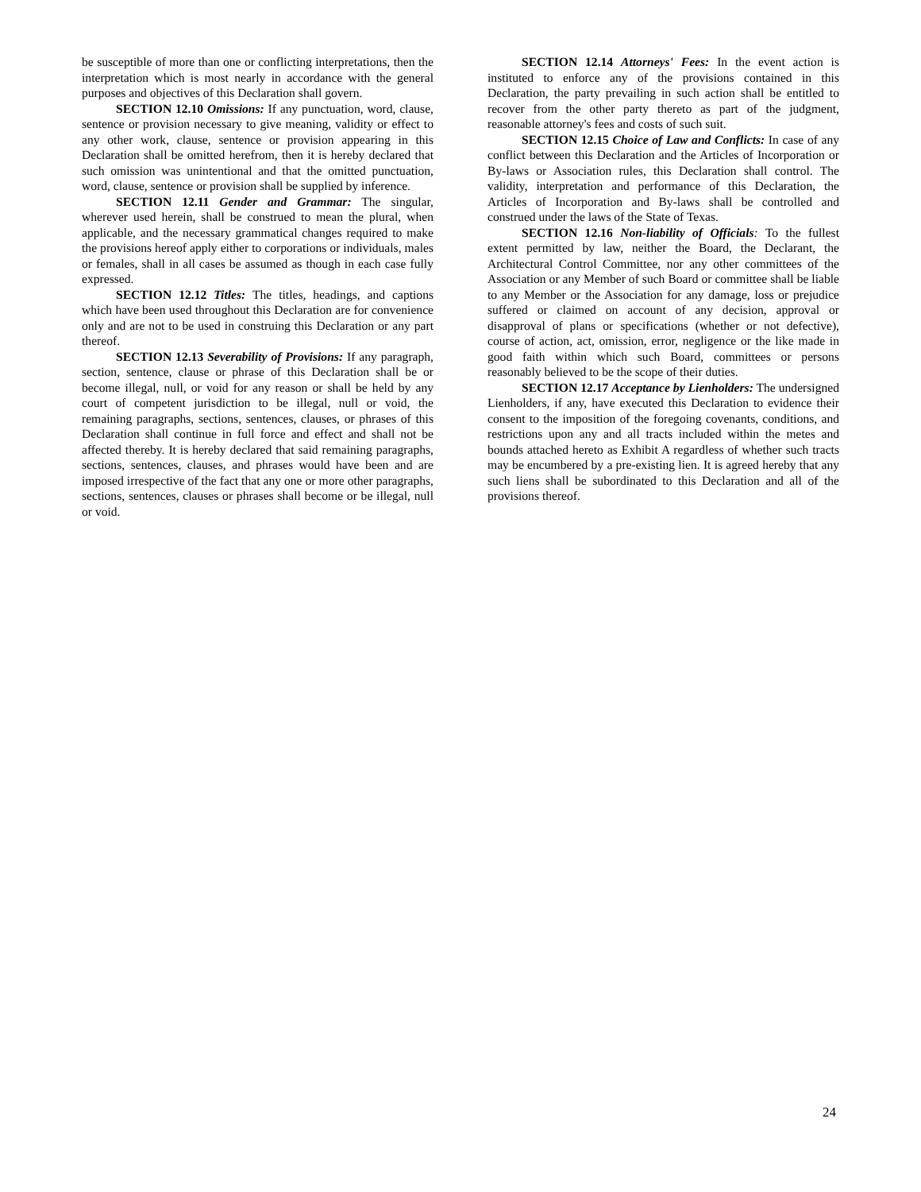be susceptible of more than one or conflicting interpretations, then the interpretation which is most nearly in accordance with the general purposes and objectives of this Declaration shall govern.
SECTION 12.10 Omissions: If any punctuation, word, clause, sentence or provision necessary to give meaning, validity or effect to any other work, clause, sentence or provision appearing in this Declaration shall be omitted herefrom, then it is hereby declared that such omission was unintentional and that the omitted punctuation, word, clause, sentence or provision shall be supplied by inference.
SECTION 12.11 Gender and Grammar: The singular, wherever used herein, shall be construed to mean the plural, when applicable, and the necessary grammatical changes required to make the provisions hereof apply either to corporations or individuals, males or females, shall in all cases be assumed as though in each case fully expressed.
SECTION 12.12 Titles: The titles, headings, and captions which have been used throughout this Declaration are for convenience only and are not to be used in construing this Declaration or any part thereof.
SECTION 12.13 Severability of Provisions: If any paragraph, section, sentence, clause or phrase of this Declaration shall be or become illegal, null, or void for any reason or shall be held by any court of competent jurisdiction to be illegal, null or void, the remaining paragraphs, sections, sentences, clauses, or phrases of this Declaration shall continue in full force and effect and shall not be affected thereby. It is hereby declared that said remaining paragraphs, sections, sentences, clauses, and phrases would have been and are imposed irrespective of the fact that any one or more other paragraphs, sections, sentences, clauses or phrases shall become or be illegal, null or void.
SECTION 12.14 Attorneys' Fees: In the event action is instituted to enforce any of the provisions contained in this Declaration, the party prevailing in such action shall be entitled to recover from the other party thereto as part of the judgment, reasonable attorney's fees and costs of such suit.
SECTION 12.15 Choice of Law and Conflicts: In case of any conflict between this Declaration and the Articles of Incorporation or By-laws or Association rules, this Declaration shall control. The validity, interpretation and performance of this Declaration, the Articles of Incorporation and By-laws shall be controlled and construed under the laws of the State of Texas.
SECTION 12.16 Non-liability of Officials: To the fullest extent permitted by law, neither the Board, the Declarant, the Architectural Control Committee, nor any other committees of the Association or any Member of such Board or committee shall be liable to any Member or the Association for any damage, loss or prejudice suffered or claimed on account of any decision, approval or disapproval of plans or specifications (whether or not defective), course of action, act, omission, error, negligence or the like made in good faith within which such Board, committees or persons reasonably believed to be the scope of their duties.
SECTION 12.17 Acceptance by Lienholders: The undersigned Lienholders, if any, have executed this Declaration to evidence their consent to the imposition of the foregoing covenants, conditions, and restrictions upon any and all tracts included within the metes and bounds attached hereto as Exhibit A regardless of whether such tracts may be encumbered by a pre-existing lien. It is agreed hereby that any such liens shall be subordinated to this Declaration and all of the provisions thereof.
24